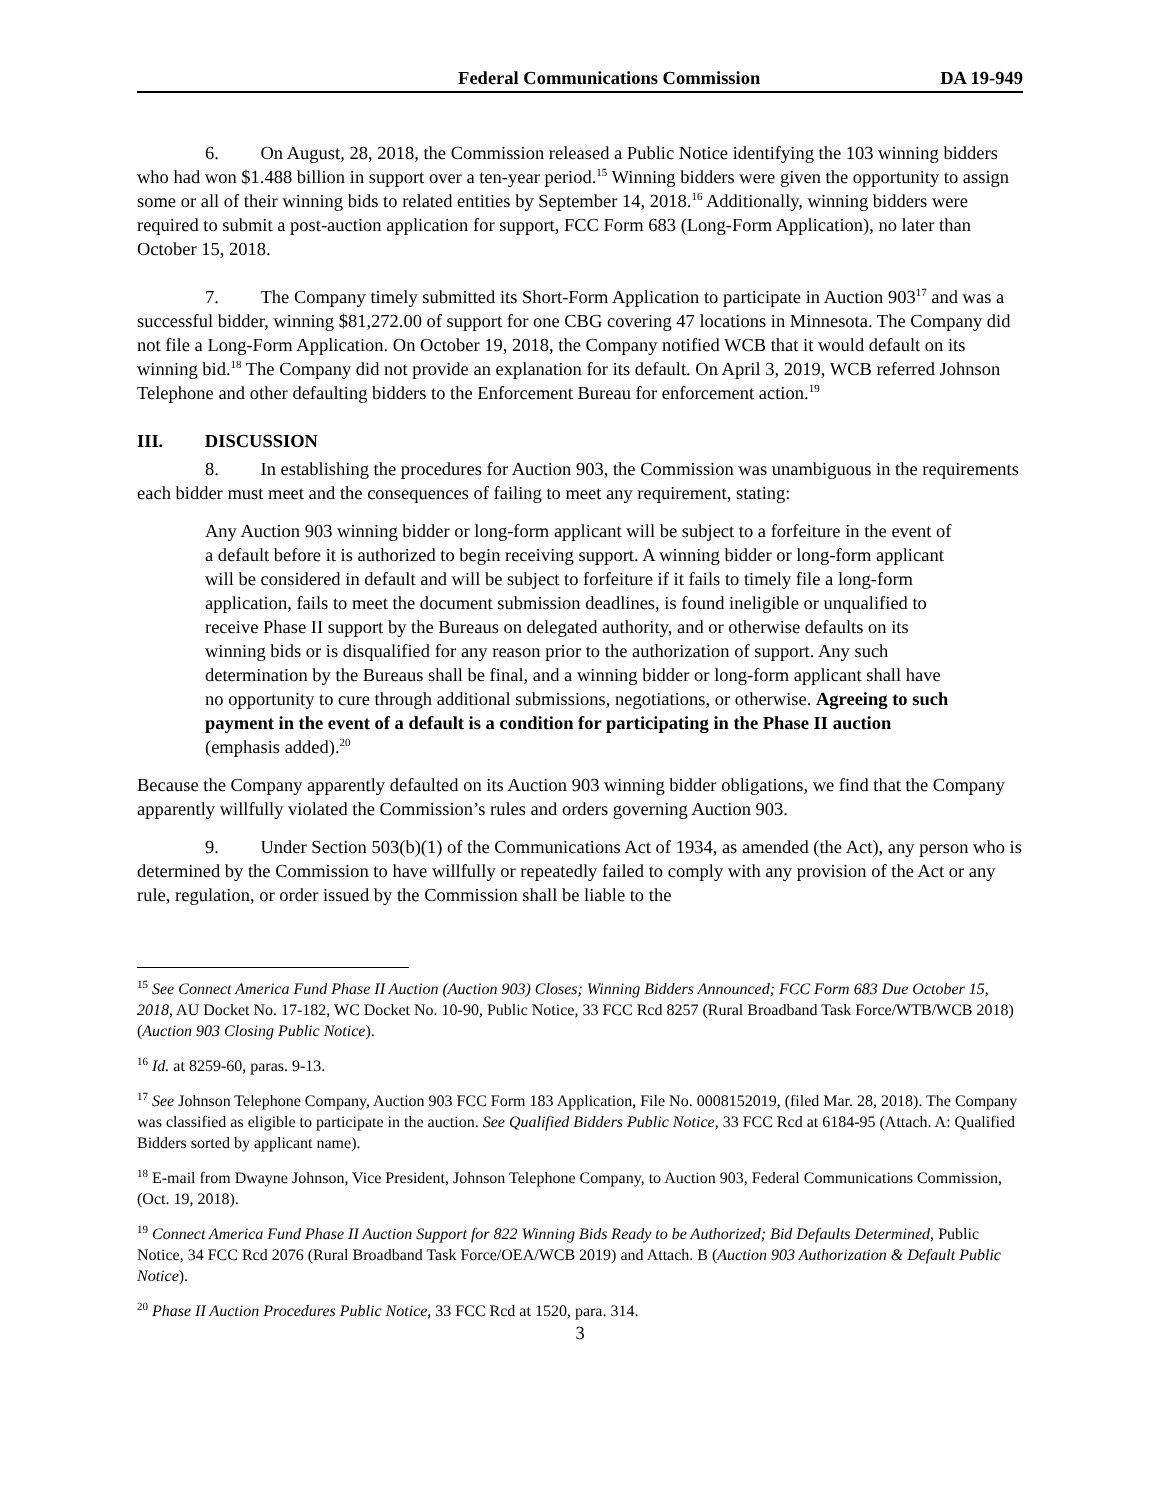Federal Communications Commission DA 19-949
6. On August, 28, 2018, the Commission released a Public Notice identifying the 103 winning bidders who had won $1.488 billion in support over a ten-year period.<sup>15</sup> Winning bidders were given the opportunity to assign some or all of their winning bids to related entities by September 14, 2018.<sup>16</sup> Additionally, winning bidders were required to submit a post-auction application for support, FCC Form 683 (Long-Form Application), no later than October 15, 2018.
7. The Company timely submitted its Short-Form Application to participate in Auction 903<sup>17</sup> and was a successful bidder, winning $81,272.00 of support for one CBG covering 47 locations in Minnesota. The Company did not file a Long-Form Application. On October 19, 2018, the Company notified WCB that it would default on its winning bid.<sup>18</sup> The Company did not provide an explanation for its default. On April 3, 2019, WCB referred Johnson Telephone and other defaulting bidders to the Enforcement Bureau for enforcement action.<sup>19</sup>
III. DISCUSSION
8. In establishing the procedures for Auction 903, the Commission was unambiguous in the requirements each bidder must meet and the consequences of failing to meet any requirement, stating:
Any Auction 903 winning bidder or long-form applicant will be subject to a forfeiture in the event of a default before it is authorized to begin receiving support. A winning bidder or long-form applicant will be considered in default and will be subject to forfeiture if it fails to timely file a long-form application, fails to meet the document submission deadlines, is found ineligible or unqualified to receive Phase II support by the Bureaus on delegated authority, and or otherwise defaults on its winning bids or is disqualified for any reason prior to the authorization of support. Any such determination by the Bureaus shall be final, and a winning bidder or long-form applicant shall have no opportunity to cure through additional submissions, negotiations, or otherwise. Agreeing to such payment in the event of a default is a condition for participating in the Phase II auction (emphasis added).<sup>20</sup>
Because the Company apparently defaulted on its Auction 903 winning bidder obligations, we find that the Company apparently willfully violated the Commission’s rules and orders governing Auction 903.
9. Under Section 503(b)(1) of the Communications Act of 1934, as amended (the Act), any person who is determined by the Commission to have willfully or repeatedly failed to comply with any provision of the Act or any rule, regulation, or order issued by the Commission shall be liable to the
<sup>15</sup> See Connect America Fund Phase II Auction (Auction 903) Closes; Winning Bidders Announced; FCC Form 683 Due October 15, 2018, AU Docket No. 17-182, WC Docket No. 10-90, Public Notice, 33 FCC Rcd 8257 (Rural Broadband Task Force/WTB/WCB 2018) (Auction 903 Closing Public Notice).
<sup>16</sup> Id. at 8259-60, paras. 9-13.
<sup>17</sup> See Johnson Telephone Company, Auction 903 FCC Form 183 Application, File No. 0008152019, (filed Mar. 28, 2018). The Company was classified as eligible to participate in the auction. See Qualified Bidders Public Notice, 33 FCC Rcd at 6184-95 (Attach. A: Qualified Bidders sorted by applicant name).
<sup>18</sup> E-mail from Dwayne Johnson, Vice President, Johnson Telephone Company, to Auction 903, Federal Communications Commission, (Oct. 19, 2018).
<sup>19</sup> Connect America Fund Phase II Auction Support for 822 Winning Bids Ready to be Authorized; Bid Defaults Determined, Public Notice, 34 FCC Rcd 2076 (Rural Broadband Task Force/OEA/WCB 2019) and Attach. B (Auction 903 Authorization & Default Public Notice).
<sup>20</sup> Phase II Auction Procedures Public Notice, 33 FCC Rcd at 1520, para. 314.
3